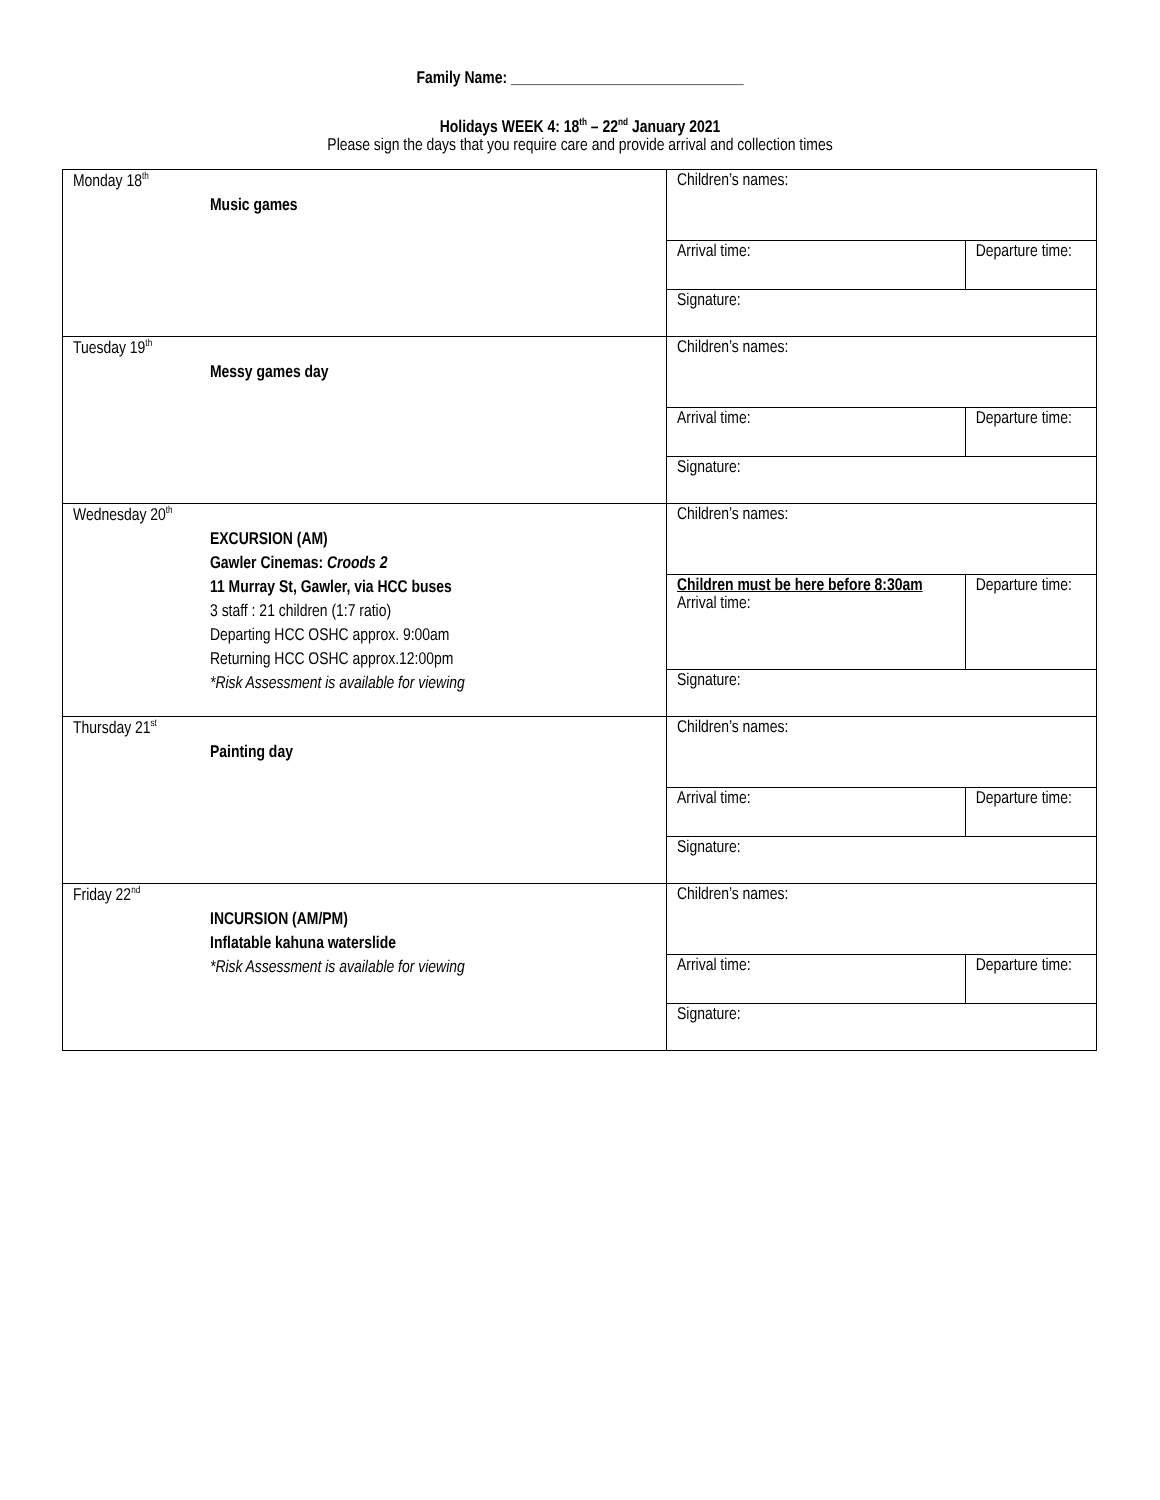Family Name: ______________________________
Holidays WEEK 4: 18<sup>th</sup> – 22<sup>nd</sup> January 2021
Please sign the days that you require care and provide arrival and collection times
| Monday 18<sup>th</sup> Music games | Children’s names: | |
| | Arrival time: | Departure time: |
| | Signature: | |
| Tuesday 19<sup>th</sup> Messy games day | Children’s names: | |
| | Arrival time: | Departure time: |
| | Signature: | |
| Wednesday 20<sup>th</sup> EXCURSION (AM) Gawler Cinemas: Croods 2 11 Murray St, Gawler, via HCC buses 3 staff : 21 children (1:7 ratio) Departing HCC OSHC approx. 9:00am Returning HCC OSHC approx.12:00pm *Risk Assessment is available for viewing | Children’s names: | |
| | Children must be here before 8:30am Arrival time: | Departure time: |
| | Signature: | |
| Thursday 21<sup>st</sup> Painting day | Children’s names: | |
| | Arrival time: | Departure time: |
| | Signature: | |
| Friday 22<sup>nd</sup> INCURSION (AM/PM) Inflatable kahuna waterslide *Risk Assessment is available for viewing | Children’s names: | |
| | Arrival time: | Departure time: |
| | Signature: | |